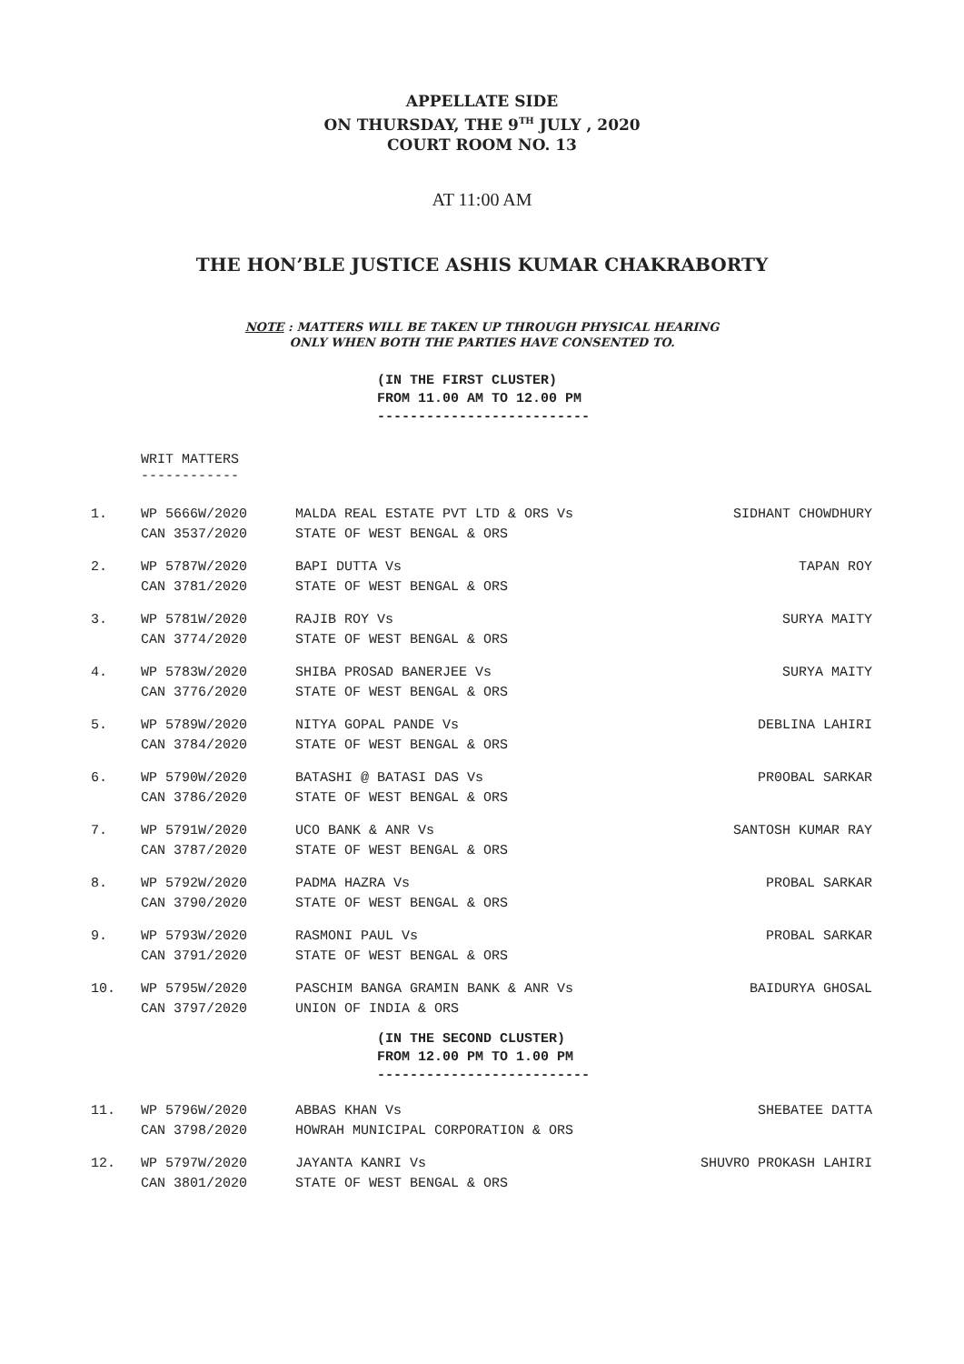APPELLATE SIDE
ON THURSDAY, THE 9<sup>TH</sup> JULY , 2020
COURT ROOM NO. 13
AT 11:00 AM
THE HON’BLE JUSTICE ASHIS KUMAR CHAKRABORTY
NOTE : MATTERS WILL BE TAKEN UP THROUGH PHYSICAL HEARING
ONLY WHEN BOTH THE PARTIES HAVE CONSENTED TO.
(IN THE FIRST CLUSTER)
FROM 11.00 AM TO 12.00 PM
--------------------------
WRIT MATTERS
------------
| 1. | WP 5666W/2020 CAN 3537/2020 | MALDA REAL ESTATE PVT LTD & ORS Vs STATE OF WEST BENGAL & ORS | SIDHANT CHOWDHURY |
| 2. | WP 5787W/2020 CAN 3781/2020 | BAPI DUTTA Vs STATE OF WEST BENGAL & ORS | TAPAN ROY |
| 3. | WP 5781W/2020 CAN 3774/2020 | RAJIB ROY Vs STATE OF WEST BENGAL & ORS | SURYA MAITY |
| 4. | WP 5783W/2020 CAN 3776/2020 | SHIBA PROSAD BANERJEE Vs STATE OF WEST BENGAL & ORS | SURYA MAITY |
| 5. | WP 5789W/2020 CAN 3784/2020 | NITYA GOPAL PANDE Vs STATE OF WEST BENGAL & ORS | DEBLINA LAHIRI |
| 6. | WP 5790W/2020 CAN 3786/2020 | BATASHI @ BATASI DAS Vs STATE OF WEST BENGAL & ORS | PR0OBAL SARKAR |
| 7. | WP 5791W/2020 CAN 3787/2020 | UCO BANK & ANR Vs STATE OF WEST BENGAL & ORS | SANTOSH KUMAR RAY |
| 8. | WP 5792W/2020 CAN 3790/2020 | PADMA HAZRA Vs STATE OF WEST BENGAL & ORS | PROBAL SARKAR |
| 9. | WP 5793W/2020 CAN 3791/2020 | RASMONI PAUL Vs STATE OF WEST BENGAL & ORS | PROBAL SARKAR |
| 10. | WP 5795W/2020 CAN 3797/2020 | PASCHIM BANGA GRAMIN BANK & ANR Vs UNION OF INDIA & ORS | BAIDURYA GHOSAL |
(IN THE SECOND CLUSTER)
FROM 12.00 PM TO 1.00 PM
--------------------------
| 11. | WP 5796W/2020 CAN 3798/2020 | ABBAS KHAN Vs HOWRAH MUNICIPAL CORPORATION & ORS | SHEBATEE DATTA |
| 12. | WP 5797W/2020 CAN 3801/2020 | JAYANTA KANRI Vs STATE OF WEST BENGAL & ORS | SHUVRO PROKASH LAHIRI |